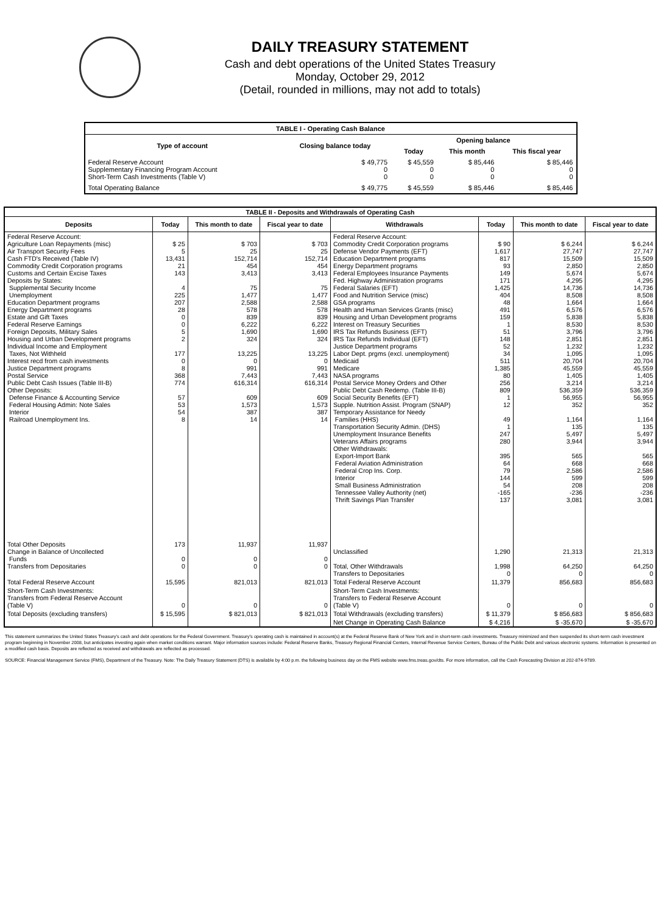DAILY TREASURY STATEMENT
Cash and debt operations of the United States Treasury
Monday, October 29, 2012
(Detail, rounded in millions, may not add to totals)
| TABLE I - Operating Cash Balance | | | | |
| Type of account | Closing balance today | Opening balance | | |
| | | Today | This month | This fiscal year |
| Federal Reserve Account Supplementary Financing Program Account Short-Term Cash Investments (Table V) | $ 49,775 0 0 | $ 45,559 0 0 | $ 85,446 0 0 | $ 85,446 0 0 |
| Total Operating Balance | $ 49,775 | $ 45,559 | $ 85,446 | $ 85,446 |
| TABLE II - Deposits and Withdrawals of Operating Cash | | | | | | | |
| Deposits | Today | This month to date | Fiscal year to date | Withdrawals | Today | This month to date | Fiscal year to date |
| Federal Reserve Account: Agriculture Loan Repayments (misc) Air Transport Security Fees Cash FTD's Received (Table IV) Commodity Credit Corporation programs Customs and Certain Excise Taxes Deposits by States: Supplemental Security Income Unemployment Education Department programs Energy Department programs Estate and Gift Taxes Federal Reserve Earnings Foreign Deposits, Military Sales Housing and Urban Development programs Individual Income and Employment Taxes, Not Withheld Interest recd from cash investments Justice Department programs Postal Service Public Debt Cash Issues (Table III-B) Other Deposits: Defense Finance & Accounting Service Federal Housing Admin: Note Sales Interior Railroad Unemployment Ins. | $ 25 5 13,431 21 143 4 225 207 28 0 0 5 2 177 0 8 368 774 57 53 54 8 | $ 703 25 152,714 454 3,413 75 1,477 2,588 578 839 6,222 1,690 324 13,225 0 991 7,443 616,314 609 1,573 387 14 | $ 703 25 152,714 454 3,413 75 1,477 2,588 578 839 6,222 1,690 324 13,225 0 991 7,443 616,314 609 1,573 387 14 | Federal Reserve Account: Commodity Credit Corporation programs Defense Vendor Payments (EFT) Education Department programs Energy Department programs Federal Employees Insurance Payments Fed. Highway Administration programs Federal Salaries (EFT) Food and Nutrition Service (misc) GSA programs Health and Human Services Grants (misc) Housing and Urban Development programs Interest on Treasury Securities IRS Tax Refunds Business (EFT) IRS Tax Refunds Individual (EFT) Justice Department programs Labor Dept. prgms (excl. unemployment) Medicaid Medicare NASA programs Postal Service Money Orders and Other Public Debt Cash Redemp. (Table III-B) Social Security Benefits (EFT) Supple. Nutrition Assist. Program (SNAP) Temporary Assistance for Needy Families (HHS) Transportation Security Admin. (DHS) Unemployment Insurance Benefits Veterans Affairs programs Other Withdrawals: Export-Import Bank Federal Aviation Administration Federal Crop Ins. Corp. Interior Small Business Administration Tennessee Valley Authority (net) Thrift Savings Plan Transfer | $ 90 1,617 817 93 149 171 1,425 404 48 491 159 1 51 148 52 34 511 1,385 80 256 809 1 12 49 1 247 280 395 64 79 144 54 -165 137 | $ 6,244 27,747 15,509 2,850 5,674 4,295 14,736 8,508 1,664 6,576 5,838 8,530 3,796 2,851 1,232 1,095 20,704 45,559 1,405 3,214 536,359 56,955 352 1,164 135 5,497 3,944 565 668 2,586 599 208 -236 3,081 | $ 6,244 27,747 15,509 2,850 5,674 4,295 14,736 8,508 1,664 6,576 5,838 8,530 3,796 2,851 1,232 1,095 20,704 45,559 1,405 3,214 536,359 56,955 352 1,164 135 5,497 3,944 565 668 2,586 599 208 -236 3,081 |
| Total Other Deposits Change in Balance of Uncollected Funds Transfers from Depositaries | 173 0 0 | 11,937 0 0 | 11,937 0 0 | Unclassified Total, Other Withdrawals Transfers to Depositaries | 1,290 1,998 0 | 21,313 64,250 0 | 21,313 64,250 0 |
| Total Federal Reserve Account | 15,595 | 821,013 | 821,013 | Total Federal Reserve Account | 11,379 | 856,683 | 856,683 |
| Short-Term Cash Investments: Transfers from Federal Reserve Account (Table V) | 0 | 0 | 0 | Short-Term Cash Investments: Transfers to Federal Reserve Account (Table V) | 0 | 0 | 0 |
| Total Deposits (excluding transfers) | $ 15,595 | $ 821,013 | $ 821,013 | Total Withdrawals (excluding transfers) | $ 11,379 | $ 856,683 | $ 856,683 |
| | | | | Net Change in Operating Cash Balance | $ 4,216 | $ -35,670 | $ -35,670 |
This statement summarizes the United States Treasury's cash and debt operations for the Federal Government. Treasury's operating cash is maintained in account(s) at the Federal Reserve Bank of New York and in short-term cash investments. Treasury minimized and then suspended its short-term cash investment program beginning in November 2008, but anticipates investing again when market conditions warrant. Major information sources include: Federal Reserve Banks, Treasury Regional Financial Centers, Internal Revenue Service Centers, Bureau of the Public Debt and various electronic systems. Information is presented on a modified cash basis. Deposits are reflected as received and withdrawals are reflected as processed.
SOURCE: Financial Management Service (FMS), Department of the Treasury. Note: The Daily Treasury Statement (DTS) is available by 4:00 p.m. the following business day on the FMS website www.fms.treas.gov/dts. For more information, call the Cash Forecasting Division at 202-874-9789.